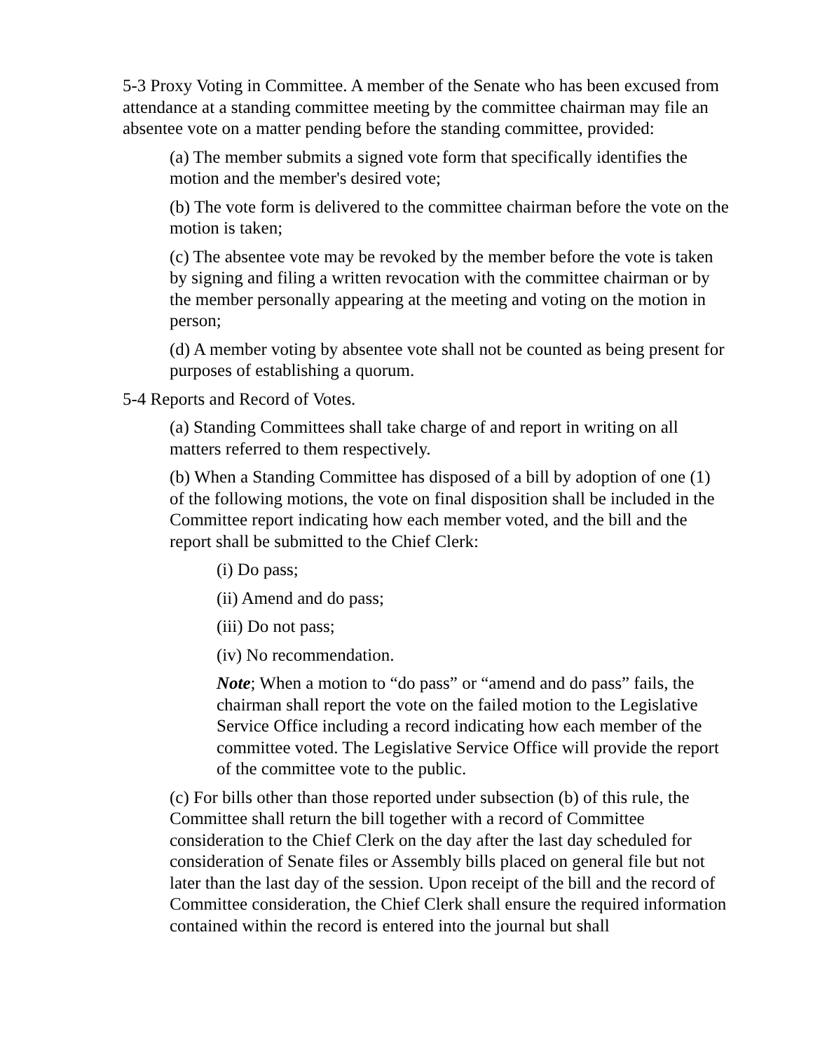5-3 Proxy Voting in Committee. A member of the Senate who has been excused from attendance at a standing committee meeting by the committee chairman may file an absentee vote on a matter pending before the standing committee, provided:
(a) The member submits a signed vote form that specifically identifies the motion and the member's desired vote;
(b) The vote form is delivered to the committee chairman before the vote on the motion is taken;
(c) The absentee vote may be revoked by the member before the vote is taken by signing and filing a written revocation with the committee chairman or by the member personally appearing at the meeting and voting on the motion in person;
(d) A member voting by absentee vote shall not be counted as being present for purposes of establishing a quorum.
5-4 Reports and Record of Votes.
(a) Standing Committees shall take charge of and report in writing on all matters referred to them respectively.
(b) When a Standing Committee has disposed of a bill by adoption of one (1) of the following motions, the vote on final disposition shall be included in the Committee report indicating how each member voted, and the bill and the report shall be submitted to the Chief Clerk:
(i) Do pass;
(ii) Amend and do pass;
(iii) Do not pass;
(iv) No recommendation.
Note; When a motion to “do pass” or “amend and do pass” fails, the chairman shall report the vote on the failed motion to the Legislative Service Office including a record indicating how each member of the committee voted. The Legislative Service Office will provide the report of the committee vote to the public.
(c) For bills other than those reported under subsection (b) of this rule, the Committee shall return the bill together with a record of Committee consideration to the Chief Clerk on the day after the last day scheduled for consideration of Senate files or Assembly bills placed on general file but not later than the last day of the session. Upon receipt of the bill and the record of Committee consideration, the Chief Clerk shall ensure the required information contained within the record is entered into the journal but shall